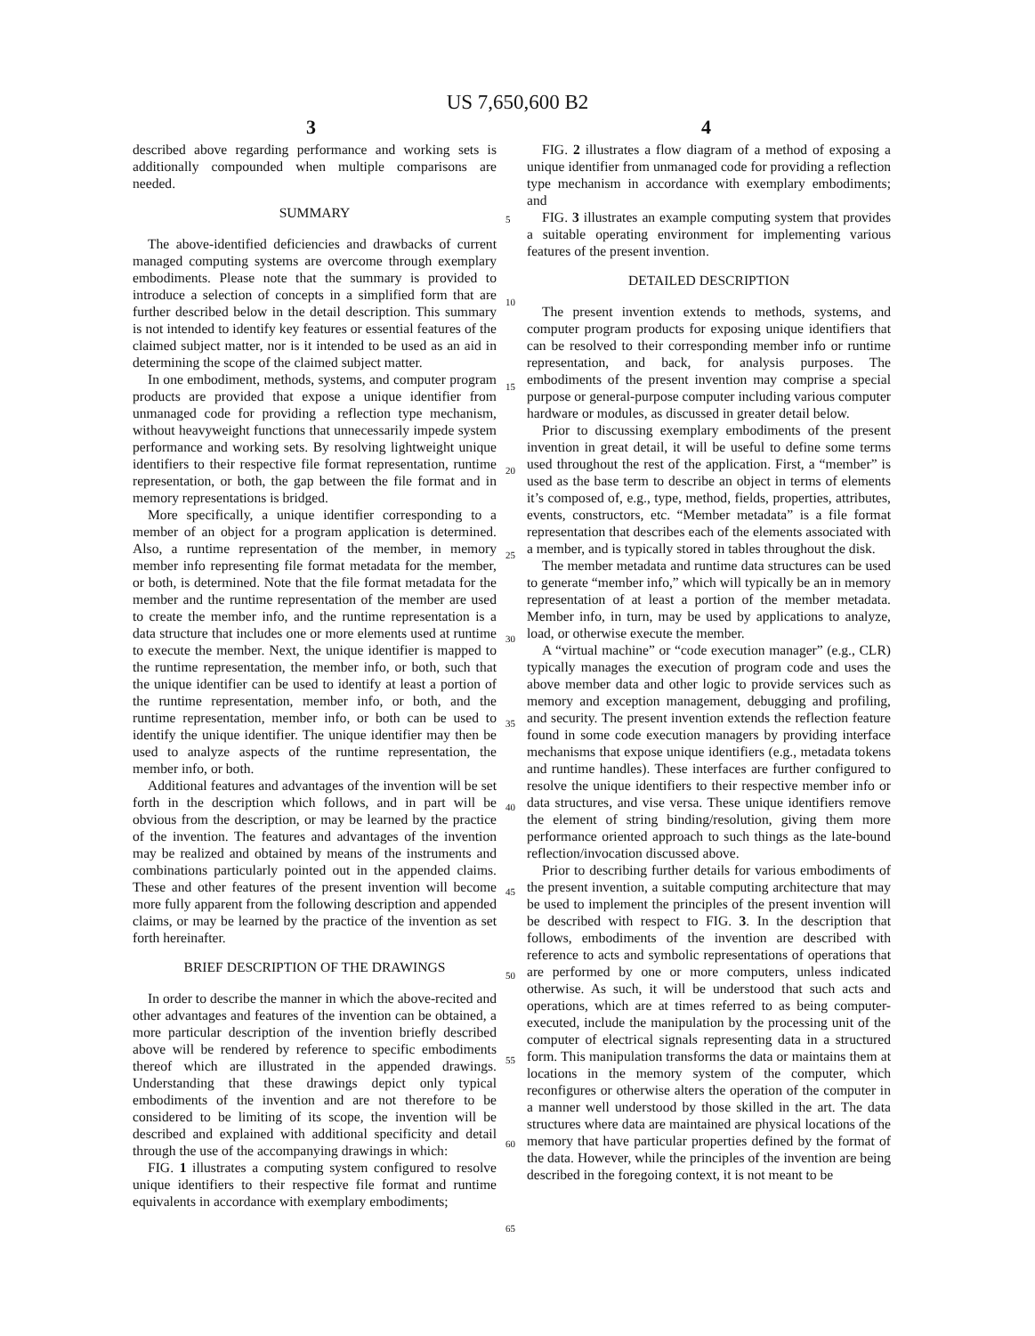US 7,650,600 B2
3 4
described above regarding performance and working sets is additionally compounded when multiple comparisons are needed.
SUMMARY
The above-identified deficiencies and drawbacks of current managed computing systems are overcome through exemplary embodiments. Please note that the summary is provided to introduce a selection of concepts in a simplified form that are further described below in the detail description. This summary is not intended to identify key features or essential features of the claimed subject matter, nor is it intended to be used as an aid in determining the scope of the claimed subject matter.
In one embodiment, methods, systems, and computer program products are provided that expose a unique identifier from unmanaged code for providing a reflection type mechanism, without heavyweight functions that unnecessarily impede system performance and working sets. By resolving lightweight unique identifiers to their respective file format representation, runtime representation, or both, the gap between the file format and in memory representations is bridged.
More specifically, a unique identifier corresponding to a member of an object for a program application is determined. Also, a runtime representation of the member, in memory member info representing file format metadata for the member, or both, is determined. Note that the file format metadata for the member and the runtime representation of the member are used to create the member info, and the runtime representation is a data structure that includes one or more elements used at runtime to execute the member. Next, the unique identifier is mapped to the runtime representation, the member info, or both, such that the unique identifier can be used to identify at least a portion of the runtime representation, member info, or both, and the runtime representation, member info, or both can be used to identify the unique identifier. The unique identifier may then be used to analyze aspects of the runtime representation, the member info, or both.
Additional features and advantages of the invention will be set forth in the description which follows, and in part will be obvious from the description, or may be learned by the practice of the invention. The features and advantages of the invention may be realized and obtained by means of the instruments and combinations particularly pointed out in the appended claims. These and other features of the present invention will become more fully apparent from the following description and appended claims, or may be learned by the practice of the invention as set forth hereinafter.
BRIEF DESCRIPTION OF THE DRAWINGS
In order to describe the manner in which the above-recited and other advantages and features of the invention can be obtained, a more particular description of the invention briefly described above will be rendered by reference to specific embodiments thereof which are illustrated in the appended drawings. Understanding that these drawings depict only typical embodiments of the invention and are not therefore to be considered to be limiting of its scope, the invention will be described and explained with additional specificity and detail through the use of the accompanying drawings in which:
FIG. 1 illustrates a computing system configured to resolve unique identifiers to their respective file format and runtime equivalents in accordance with exemplary embodiments;
5
10
15
20
25
30
35
40
45
50
55
60
65
FIG. 2 illustrates a flow diagram of a method of exposing a unique identifier from unmanaged code for providing a reflection type mechanism in accordance with exemplary embodiments; and
FIG. 3 illustrates an example computing system that provides a suitable operating environment for implementing various features of the present invention.
DETAILED DESCRIPTION
The present invention extends to methods, systems, and computer program products for exposing unique identifiers that can be resolved to their corresponding member info or runtime representation, and back, for analysis purposes. The embodiments of the present invention may comprise a special purpose or general-purpose computer including various computer hardware or modules, as discussed in greater detail below.
Prior to discussing exemplary embodiments of the present invention in great detail, it will be useful to define some terms used throughout the rest of the application. First, a “member” is used as the base term to describe an object in terms of elements it’s composed of, e.g., type, method, fields, properties, attributes, events, constructors, etc. “Member metadata” is a file format representation that describes each of the elements associated with a member, and is typically stored in tables throughout the disk.
The member metadata and runtime data structures can be used to generate “member info,” which will typically be an in memory representation of at least a portion of the member metadata. Member info, in turn, may be used by applications to analyze, load, or otherwise execute the member.
A “virtual machine” or “code execution manager” (e.g., CLR) typically manages the execution of program code and uses the above member data and other logic to provide services such as memory and exception management, debugging and profiling, and security. The present invention extends the reflection feature found in some code execution managers by providing interface mechanisms that expose unique identifiers (e.g., metadata tokens and runtime handles). These interfaces are further configured to resolve the unique identifiers to their respective member info or data structures, and vise versa. These unique identifiers remove the element of string binding/resolution, giving them more performance oriented approach to such things as the late-bound reflection/invocation discussed above.
Prior to describing further details for various embodiments of the present invention, a suitable computing architecture that may be used to implement the principles of the present invention will be described with respect to FIG. 3. In the description that follows, embodiments of the invention are described with reference to acts and symbolic representations of operations that are performed by one or more computers, unless indicated otherwise. As such, it will be understood that such acts and operations, which are at times referred to as being computer-executed, include the manipulation by the processing unit of the computer of electrical signals representing data in a structured form. This manipulation transforms the data or maintains them at locations in the memory system of the computer, which reconfigures or otherwise alters the operation of the computer in a manner well understood by those skilled in the art. The data structures where data are maintained are physical locations of the memory that have particular properties defined by the format of the data. However, while the principles of the invention are being described in the foregoing context, it is not meant to be